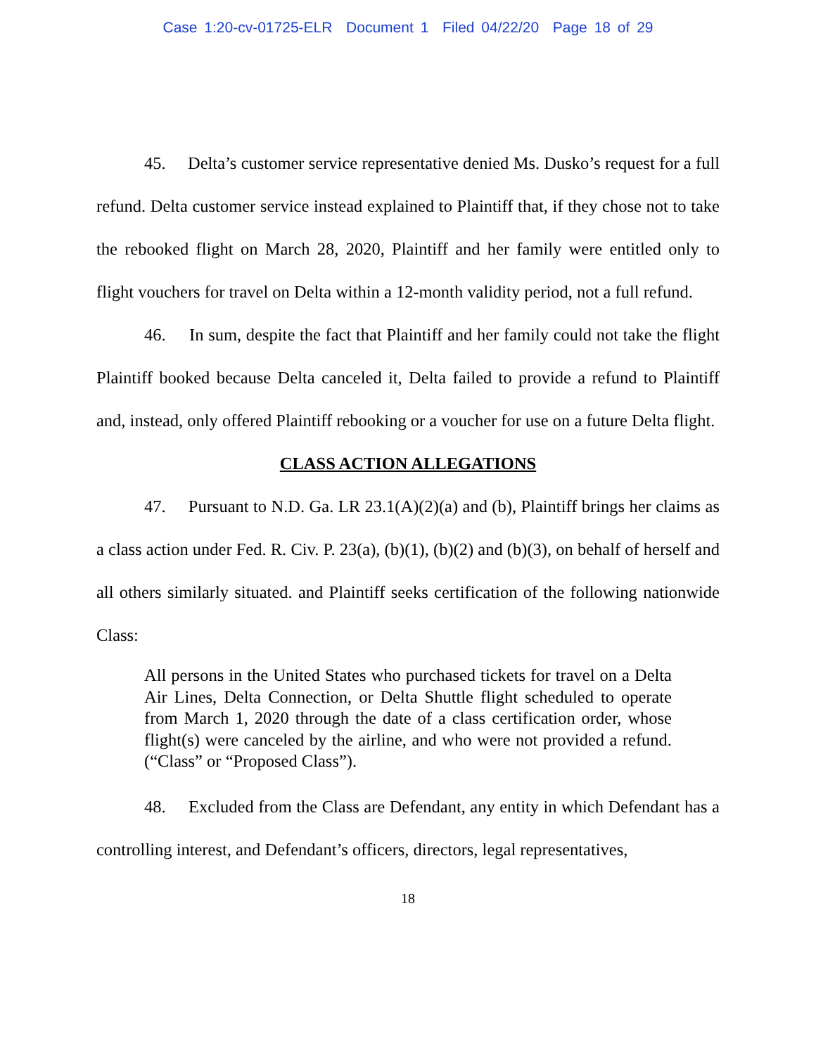Case 1:20-cv-01725-ELR Document 1 Filed 04/22/20 Page 18 of 29
45. Delta’s customer service representative denied Ms. Dusko’s request for a full refund. Delta customer service instead explained to Plaintiff that, if they chose not to take the rebooked flight on March 28, 2020, Plaintiff and her family were entitled only to flight vouchers for travel on Delta within a 12-month validity period, not a full refund.
46. In sum, despite the fact that Plaintiff and her family could not take the flight Plaintiff booked because Delta canceled it, Delta failed to provide a refund to Plaintiff and, instead, only offered Plaintiff rebooking or a voucher for use on a future Delta flight.
CLASS ACTION ALLEGATIONS
47. Pursuant to N.D. Ga. LR 23.1(A)(2)(a) and (b), Plaintiff brings her claims as a class action under Fed. R. Civ. P. 23(a), (b)(1), (b)(2) and (b)(3), on behalf of herself and all others similarly situated. and Plaintiff seeks certification of the following nationwide Class:
All persons in the United States who purchased tickets for travel on a Delta Air Lines, Delta Connection, or Delta Shuttle flight scheduled to operate from March 1, 2020 through the date of a class certification order, whose flight(s) were canceled by the airline, and who were not provided a refund. (“Class” or “Proposed Class”).
48. Excluded from the Class are Defendant, any entity in which Defendant has a controlling interest, and Defendant’s officers, directors, legal representatives,
18